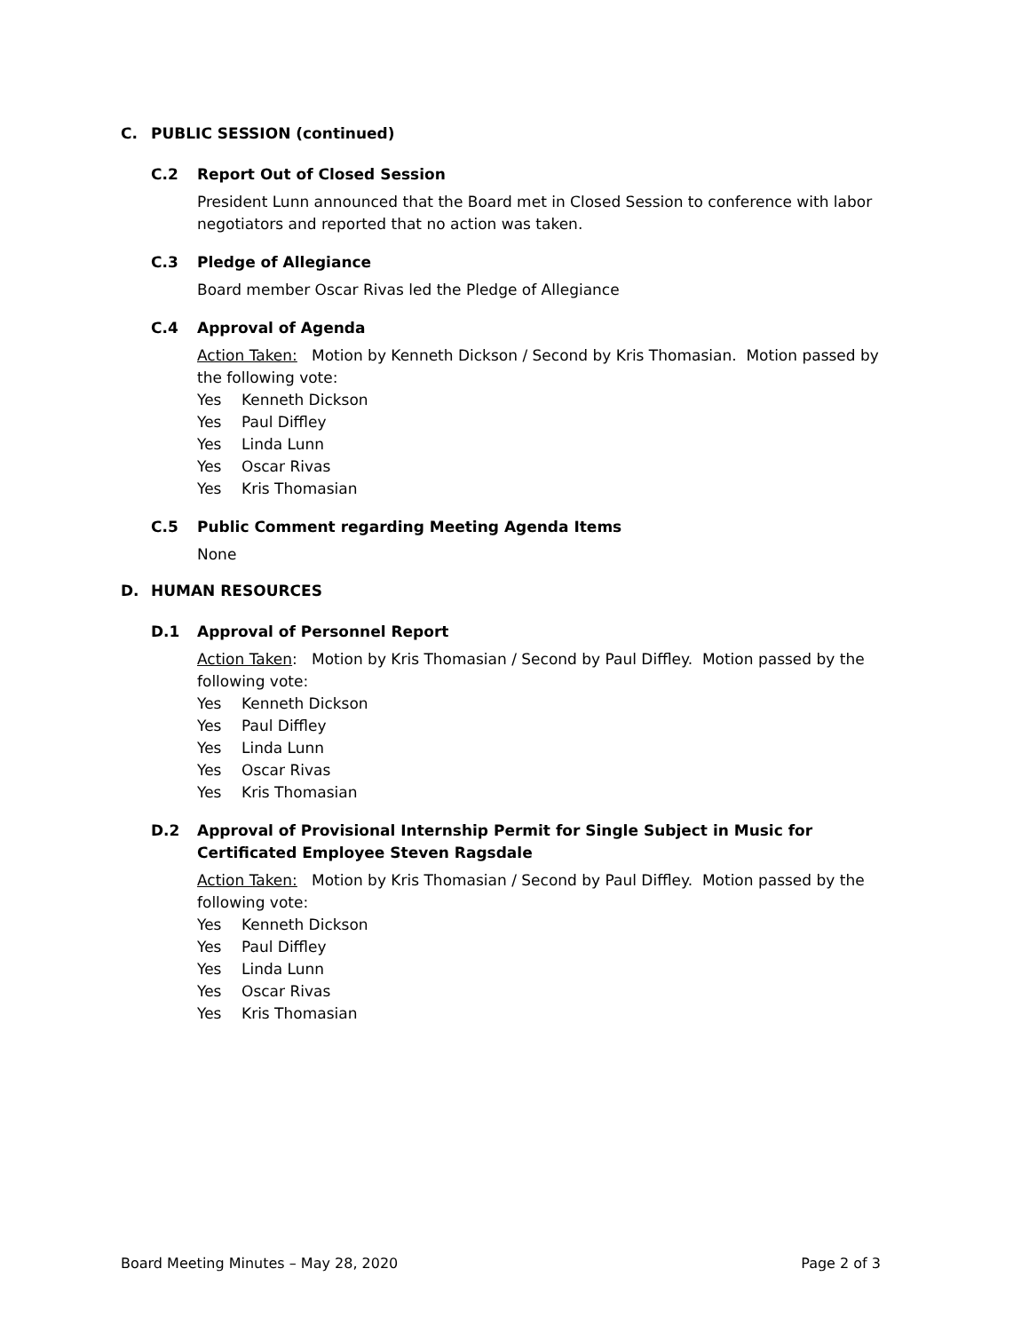C. PUBLIC SESSION (continued)
C.2 Report Out of Closed Session
President Lunn announced that the Board met in Closed Session to conference with labor negotiators and reported that no action was taken.
C.3 Pledge of Allegiance
Board member Oscar Rivas led the Pledge of Allegiance
C.4 Approval of Agenda
Action Taken: Motion by Kenneth Dickson / Second by Kris Thomasian. Motion passed by the following vote:
Yes Kenneth Dickson
Yes Paul Diffley
Yes Linda Lunn
Yes Oscar Rivas
Yes Kris Thomasian
C.5 Public Comment regarding Meeting Agenda Items
None
D. HUMAN RESOURCES
D.1 Approval of Personnel Report
Action Taken: Motion by Kris Thomasian / Second by Paul Diffley. Motion passed by the following vote:
Yes Kenneth Dickson
Yes Paul Diffley
Yes Linda Lunn
Yes Oscar Rivas
Yes Kris Thomasian
D.2 Approval of Provisional Internship Permit for Single Subject in Music for Certificated Employee Steven Ragsdale
Action Taken: Motion by Kris Thomasian / Second by Paul Diffley. Motion passed by the following vote:
Yes Kenneth Dickson
Yes Paul Diffley
Yes Linda Lunn
Yes Oscar Rivas
Yes Kris Thomasian
Board Meeting Minutes – May 28, 2020 Page 2 of 3